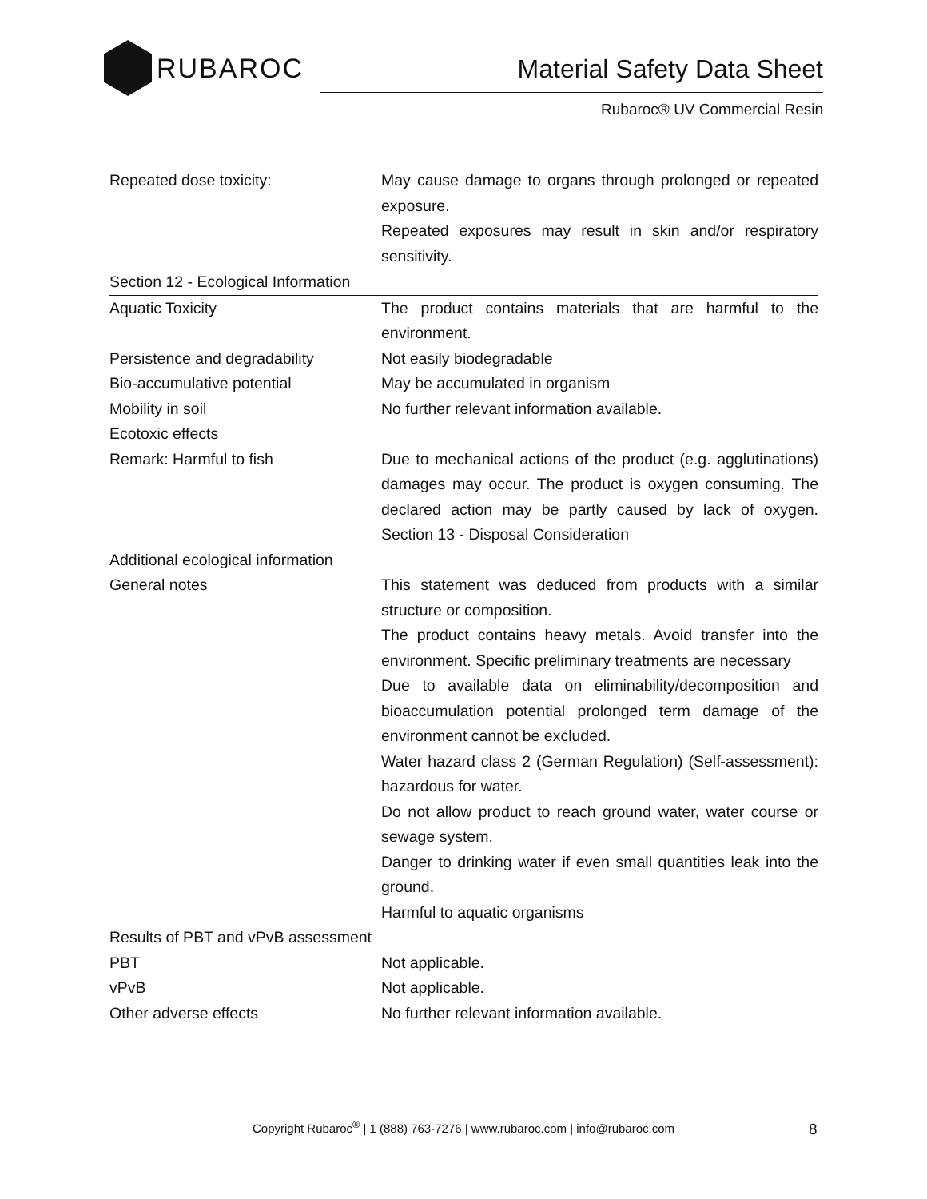RUBAROC
Material Safety Data Sheet
Rubaroc® UV Commercial Resin
| Repeated dose toxicity: | May cause damage to organs through prolonged or repeated exposure. Repeated exposures may result in skin and/or respiratory sensitivity. |
| Section 12 - Ecological Information | |
| Aquatic Toxicity | The product contains materials that are harmful to the environment. |
| Persistence and degradability | Not easily biodegradable |
| Bio-accumulative potential | May be accumulated in organism |
| Mobility in soil | No further relevant information available. |
| Ecotoxic effects | |
| Remark: Harmful to fish | Due to mechanical actions of the product (e.g. agglutinations) damages may occur. The product is oxygen consuming. The declared action may be partly caused by lack of oxygen. Section 13 - Disposal Consideration |
| Additional ecological information | |
| General notes | This statement was deduced from products with a similar structure or composition. The product contains heavy metals. Avoid transfer into the environment. Specific preliminary treatments are necessary Due to available data on eliminability/decomposition and bioaccumulation potential prolonged term damage of the environment cannot be excluded. Water hazard class 2 (German Regulation) (Self-assessment): hazardous for water. Do not allow product to reach ground water, water course or sewage system. Danger to drinking water if even small quantities leak into the ground. Harmful to aquatic organisms |
| Results of PBT and vPvB assessment | |
| PBT | Not applicable. |
| vPvB | Not applicable. |
| Other adverse effects | No further relevant information available. |
Copyright Rubaroc<sup>®</sup> | 1 (888) 763-7276 | www.rubaroc.com | info@rubaroc.com 8